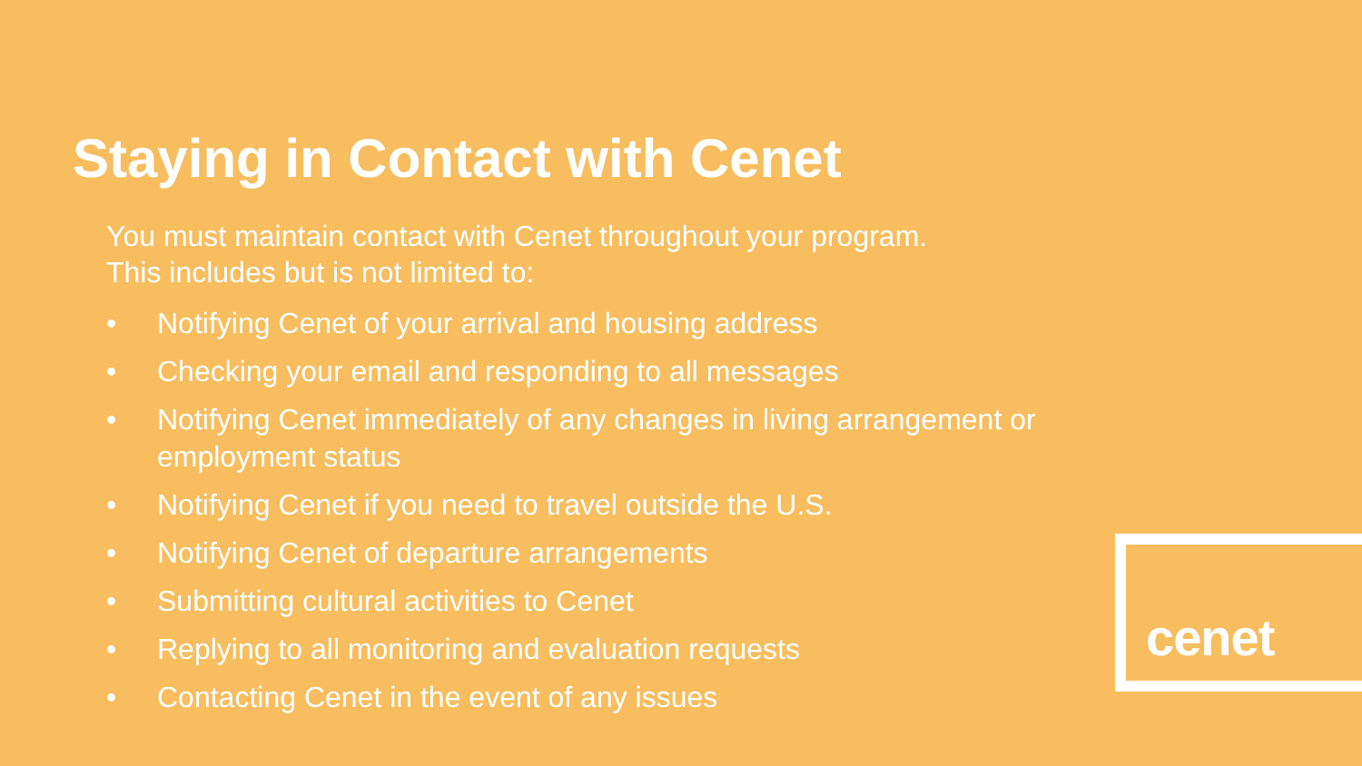Staying in Contact with Cenet
You must maintain contact with Cenet throughout your program.
This includes but is not limited to:
• Notifying Cenet of your arrival and housing address
• Checking your email and responding to all messages
• Notifying Cenet immediately of any changes in living arrangement or employment status
• Notifying Cenet if you need to travel outside the U.S.
• Notifying Cenet of departure arrangements
• Submitting cultural activities to Cenet
• Replying to all monitoring and evaluation requests
• Contacting Cenet in the event of any issues
cenet